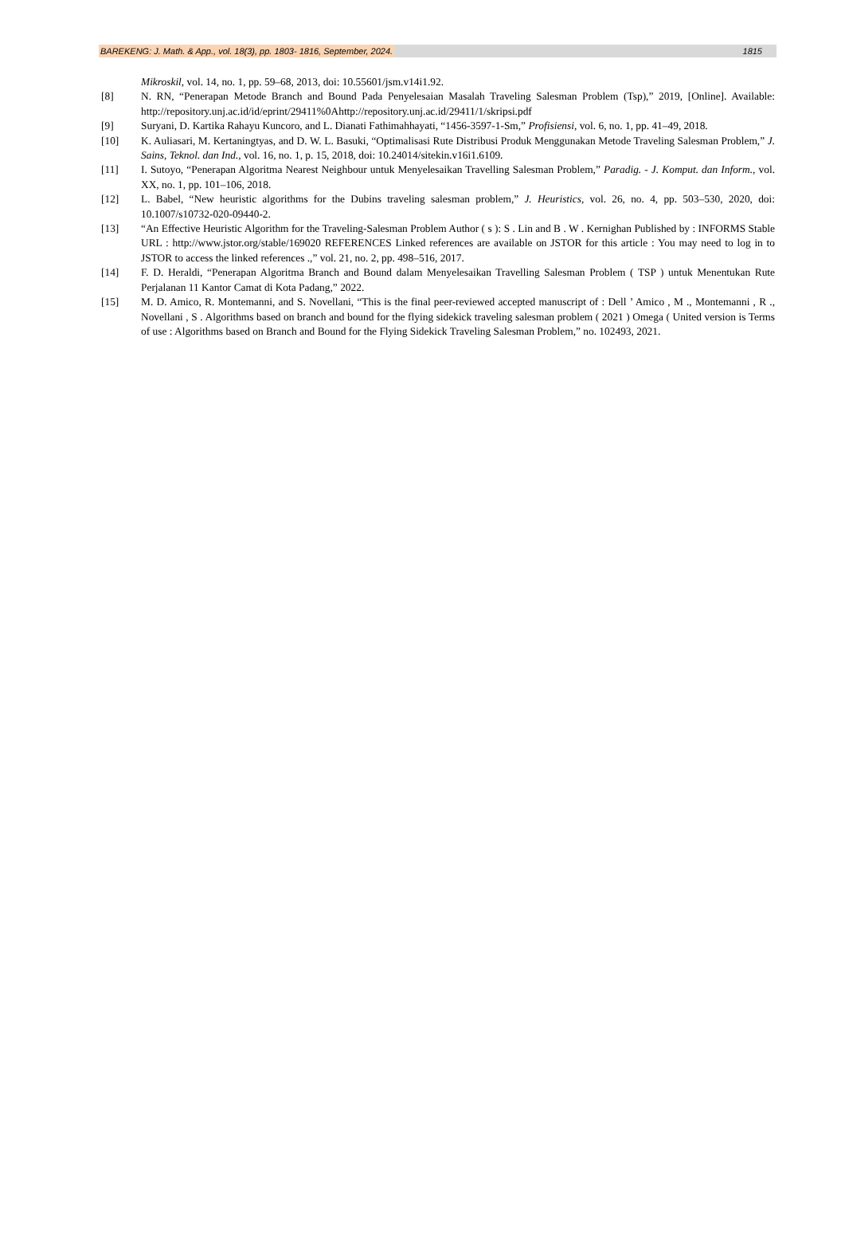BAREKENG: J. Math. & App., vol. 18(3), pp. 1803- 1816, September, 2024. 1815
Mikroskil, vol. 14, no. 1, pp. 59–68, 2013, doi: 10.55601/jsm.v14i1.92.
[8] N. RN, “Penerapan Metode Branch and Bound Pada Penyelesaian Masalah Traveling Salesman Problem (Tsp),” 2019, [Online]. Available: http://repository.unj.ac.id/id/eprint/29411%0Ahttp://repository.unj.ac.id/29411/1/skripsi.pdf
[9] Suryani, D. Kartika Rahayu Kuncoro, and L. Dianati Fathimahhayati, “1456-3597-1-Sm,” Profisiensi, vol. 6, no. 1, pp. 41–49, 2018.
[10] K. Auliasari, M. Kertaningtyas, and D. W. L. Basuki, “Optimalisasi Rute Distribusi Produk Menggunakan Metode Traveling Salesman Problem,” J. Sains, Teknol. dan Ind., vol. 16, no. 1, p. 15, 2018, doi: 10.24014/sitekin.v16i1.6109.
[11] I. Sutoyo, “Penerapan Algoritma Nearest Neighbour untuk Menyelesaikan Travelling Salesman Problem,” Paradig. - J. Komput. dan Inform., vol. XX, no. 1, pp. 101–106, 2018.
[12] L. Babel, “New heuristic algorithms for the Dubins traveling salesman problem,” J. Heuristics, vol. 26, no. 4, pp. 503–530, 2020, doi: 10.1007/s10732-020-09440-2.
[13] “An Effective Heuristic Algorithm for the Traveling-Salesman Problem Author ( s ): S . Lin and B . W . Kernighan Published by : INFORMS Stable URL : http://www.jstor.org/stable/169020 REFERENCES Linked references are available on JSTOR for this article : You may need to log in to JSTOR to access the linked references .,” vol. 21, no. 2, pp. 498–516, 2017.
[14] F. D. Heraldi, “Penerapan Algoritma Branch and Bound dalam Menyelesaikan Travelling Salesman Problem ( TSP ) untuk Menentukan Rute Perjalanan 11 Kantor Camat di Kota Padang,” 2022.
[15] M. D. Amico, R. Montemanni, and S. Novellani, “This is the final peer-reviewed accepted manuscript of : Dell ’ Amico , M ., Montemanni , R ., Novellani , S . Algorithms based on branch and bound for the flying sidekick traveling salesman problem ( 2021 ) Omega ( United version is Terms of use : Algorithms based on Branch and Bound for the Flying Sidekick Traveling Salesman Problem,” no. 102493, 2021.